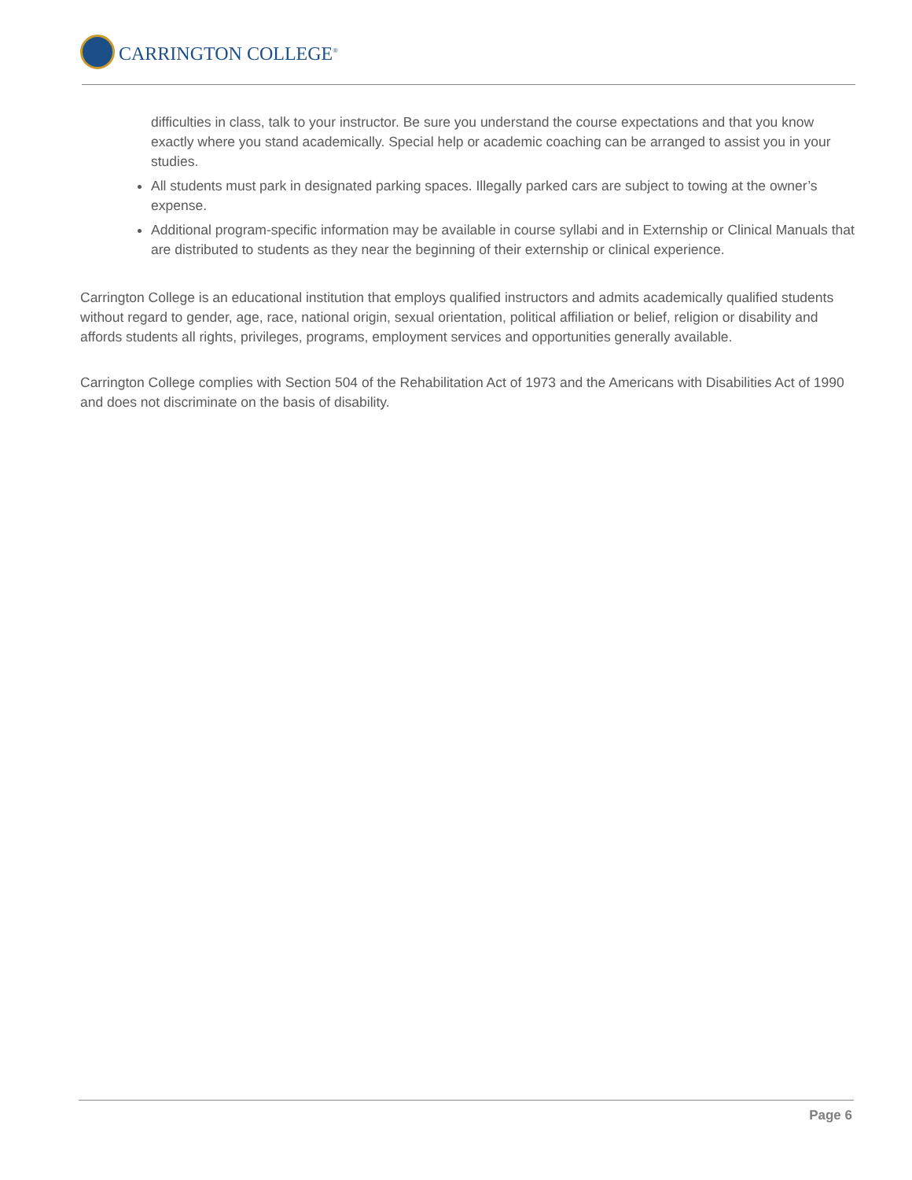CARRINGTON COLLEGE<sup>®</sup>
difficulties in class, talk to your instructor. Be sure you understand the course expectations and that you know exactly where you stand academically. Special help or academic coaching can be arranged to assist you in your studies.
All students must park in designated parking spaces. Illegally parked cars are subject to towing at the owner’s expense.
Additional program-specific information may be available in course syllabi and in Externship or Clinical Manuals that are distributed to students as they near the beginning of their externship or clinical experience.
Carrington College is an educational institution that employs qualified instructors and admits academically qualified students without regard to gender, age, race, national origin, sexual orientation, political affiliation or belief, religion or disability and affords students all rights, privileges, programs, employment services and opportunities generally available.
Carrington College complies with Section 504 of the Rehabilitation Act of 1973 and the Americans with Disabilities Act of 1990 and does not discriminate on the basis of disability.
Page 6